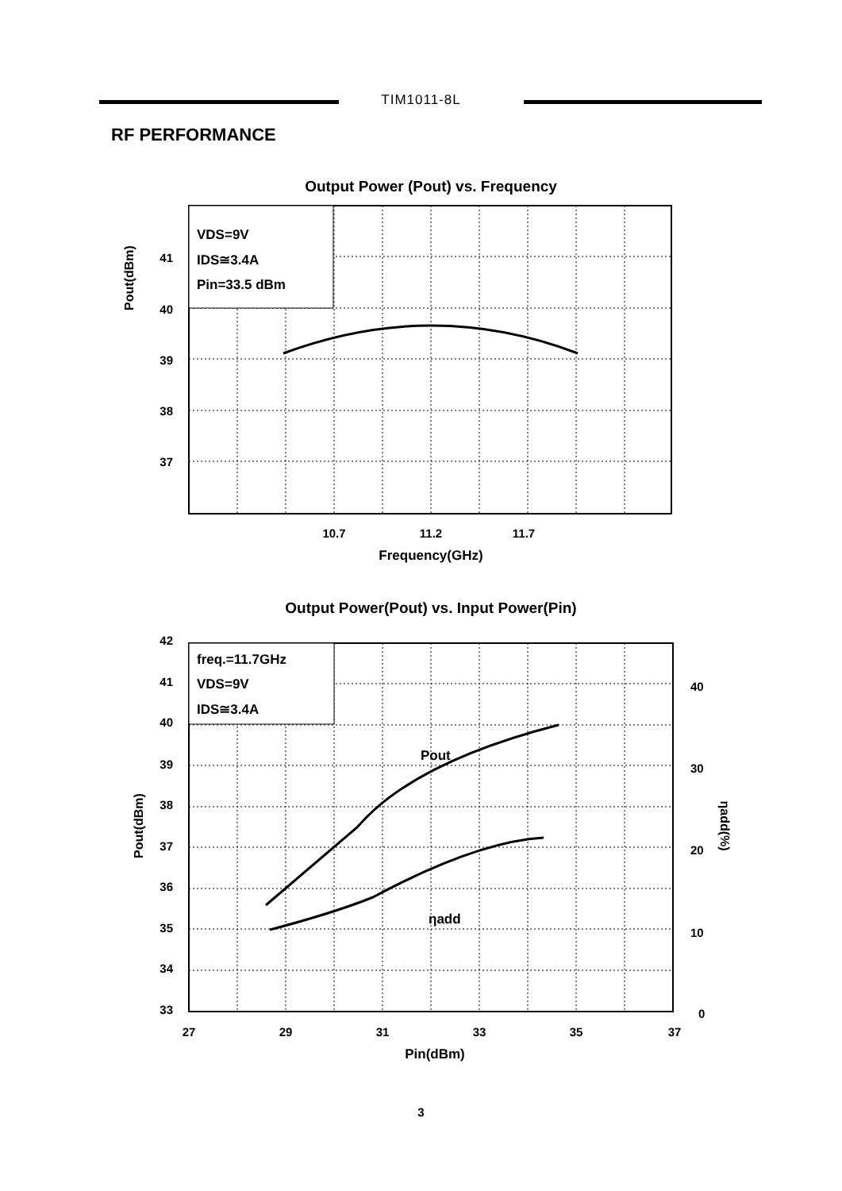TIM1011-8L
RF PERFORMANCE
Output Power (Pout) vs. Frequency
VDS=9V
IDS≅3.4A
Pin=33.5 dBm
41
40
39
38
37
10.7
11.2
11.7
Frequency(GHz)
Pout(dBm)
Output Power(Pout) vs. Input Power(Pin)
freq.=11.7GHz
VDS=9V
IDS≅3.4A
Pout
ηadd
42
41
40
39
38
37
36
35
34
33
40
30
20
10
0
27
29
31
33
35
37
Pin(dBm)
Pout(dBm)
ηadd(%)
3